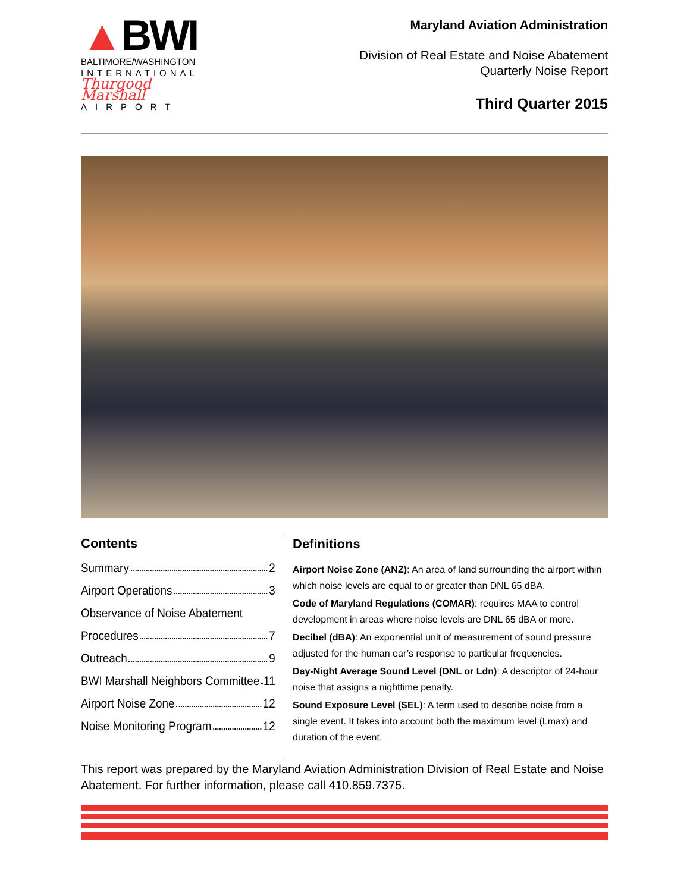▲BWI
BALTIMORE/WASHINGTON
INTERNATIONAL
Thurgood Marshall
AIRPORT
Maryland Aviation Administration
Division of Real Estate and Noise Abatement
Quarterly Noise Report
Third Quarter 2015
Contents
Summary 2
Airport Operations 3
Observance of Noise Abatement
Procedures 7
Outreach 9
BWI Marshall Neighbors Committee 11
Airport Noise Zone 12
Noise Monitoring Program 12
Definitions
Airport Noise Zone (ANZ): An area of land surrounding the airport within which noise levels are equal to or greater than DNL 65 dBA.
Code of Maryland Regulations (COMAR): requires MAA to control development in areas where noise levels are DNL 65 dBA or more.
Decibel (dBA): An exponential unit of measurement of sound pressure adjusted for the human ear’s response to particular frequencies.
Day-Night Average Sound Level (DNL or Ldn): A descriptor of 24-hour noise that assigns a nighttime penalty.
Sound Exposure Level (SEL): A term used to describe noise from a single event. It takes into account both the maximum level (Lmax) and duration of the event.
This report was prepared by the Maryland Aviation Administration Division of Real Estate and Noise Abatement. For further information, please call 410.859.7375.